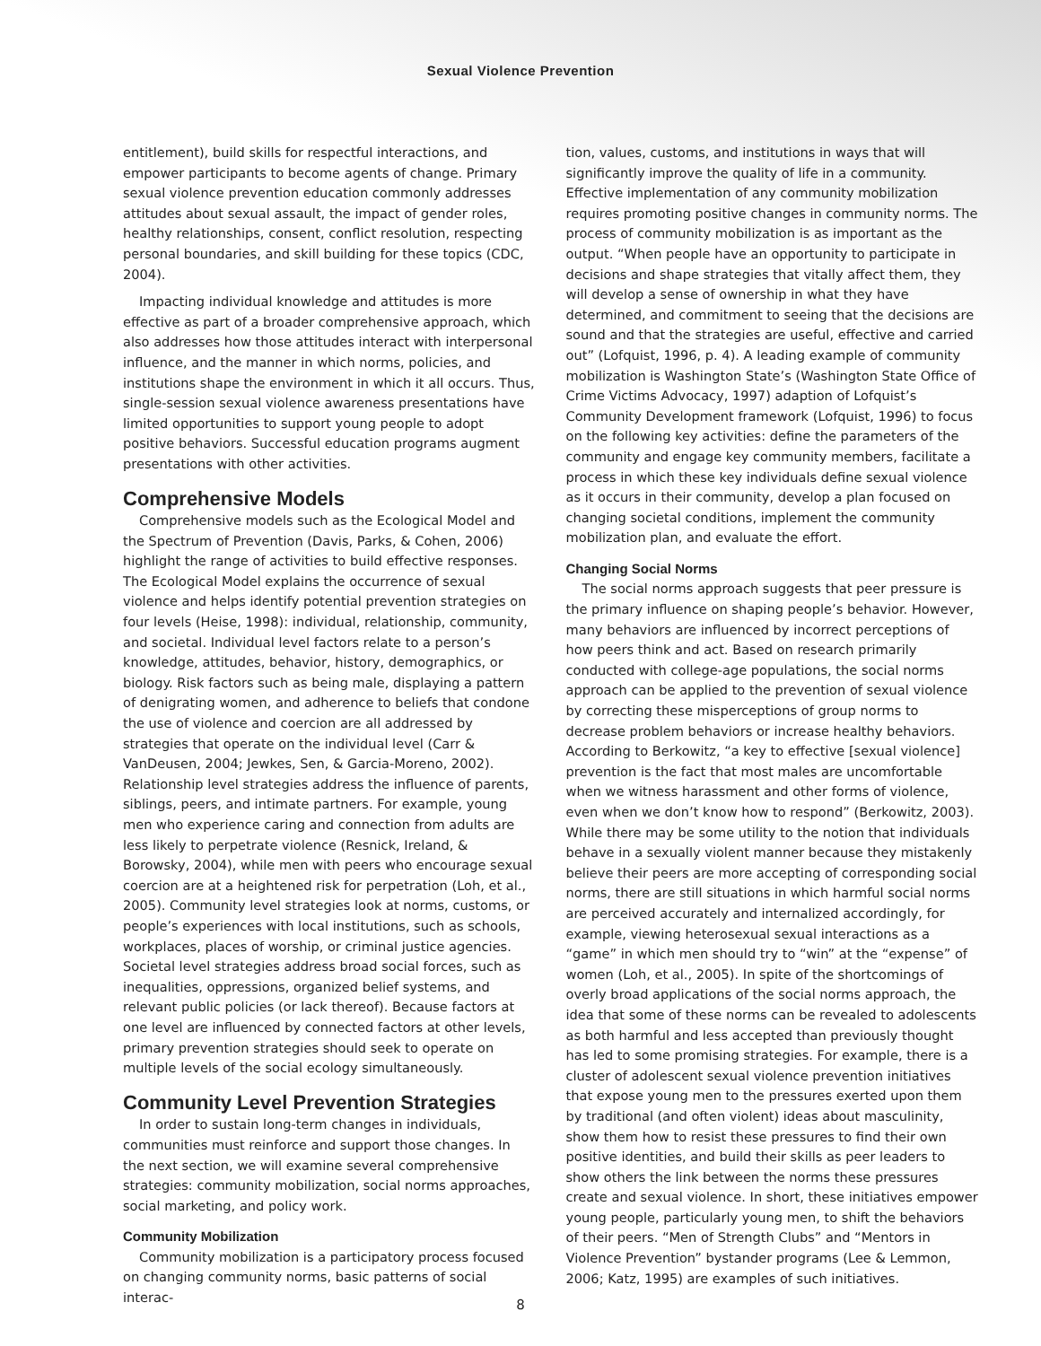Sexual Violence Prevention
entitlement), build skills for respectful interactions, and empower participants to become agents of change. Primary sexual violence prevention education commonly addresses attitudes about sexual assault, the impact of gender roles, healthy relationships, consent, conflict resolution, respecting personal boundaries, and skill building for these topics (CDC, 2004).
Impacting individual knowledge and attitudes is more effective as part of a broader comprehensive approach, which also addresses how those attitudes interact with interpersonal influence, and the manner in which norms, policies, and institutions shape the environment in which it all occurs. Thus, single-session sexual violence awareness presentations have limited opportunities to support young people to adopt positive behaviors. Successful education programs augment presentations with other activities.
Comprehensive Models
Comprehensive models such as the Ecological Model and the Spectrum of Prevention (Davis, Parks, & Cohen, 2006) highlight the range of activities to build effective responses. The Ecological Model explains the occurrence of sexual violence and helps identify potential prevention strategies on four levels (Heise, 1998): individual, relationship, community, and societal. Individual level factors relate to a person’s knowledge, attitudes, behavior, history, demographics, or biology. Risk factors such as being male, displaying a pattern of denigrating women, and adherence to beliefs that condone the use of violence and coercion are all addressed by strategies that operate on the individual level (Carr & VanDeusen, 2004; Jewkes, Sen, & Garcia-Moreno, 2002). Relationship level strategies address the influence of parents, siblings, peers, and intimate partners. For example, young men who experience caring and connection from adults are less likely to perpetrate violence (Resnick, Ireland, & Borowsky, 2004), while men with peers who encourage sexual coercion are at a heightened risk for perpetration (Loh, et al., 2005). Community level strategies look at norms, customs, or people’s experiences with local institutions, such as schools, workplaces, places of worship, or criminal justice agencies. Societal level strategies address broad social forces, such as inequalities, oppressions, organized belief systems, and relevant public policies (or lack thereof). Because factors at one level are influenced by connected factors at other levels, primary prevention strategies should seek to operate on multiple levels of the social ecology simultaneously.
Community Level Prevention Strategies
In order to sustain long-term changes in individuals, communities must reinforce and support those changes. In the next section, we will examine several comprehensive strategies: community mobilization, social norms approaches, social marketing, and policy work.
Community Mobilization
Community mobilization is a participatory process focused on changing community norms, basic patterns of social interac-
tion, values, customs, and institutions in ways that will significantly improve the quality of life in a community. Effective implementation of any community mobilization requires promoting positive changes in community norms. The process of community mobilization is as important as the output. “When people have an opportunity to participate in decisions and shape strategies that vitally affect them, they will develop a sense of ownership in what they have determined, and commitment to seeing that the decisions are sound and that the strategies are useful, effective and carried out” (Lofquist, 1996, p. 4). A leading example of community mobilization is Washington State’s (Washington State Office of Crime Victims Advocacy, 1997) adaption of Lofquist’s Community Development framework (Lofquist, 1996) to focus on the following key activities: define the parameters of the community and engage key community members, facilitate a process in which these key individuals define sexual violence as it occurs in their community, develop a plan focused on changing societal conditions, implement the community mobilization plan, and evaluate the effort.
Changing Social Norms
The social norms approach suggests that peer pressure is the primary influence on shaping people’s behavior. However, many behaviors are influenced by incorrect perceptions of how peers think and act. Based on research primarily conducted with college-age populations, the social norms approach can be applied to the prevention of sexual violence by correcting these misperceptions of group norms to decrease problem behaviors or increase healthy behaviors. According to Berkowitz, “a key to effective [sexual violence] prevention is the fact that most males are uncomfortable when we witness harassment and other forms of violence, even when we don’t know how to respond” (Berkowitz, 2003). While there may be some utility to the notion that individuals behave in a sexually violent manner because they mistakenly believe their peers are more accepting of corresponding social norms, there are still situations in which harmful social norms are perceived accurately and internalized accordingly, for example, viewing heterosexual sexual interactions as a “game” in which men should try to “win” at the “expense” of women (Loh, et al., 2005). In spite of the shortcomings of overly broad applications of the social norms approach, the idea that some of these norms can be revealed to adolescents as both harmful and less accepted than previously thought has led to some promising strategies. For example, there is a cluster of adolescent sexual violence prevention initiatives that expose young men to the pressures exerted upon them by traditional (and often violent) ideas about masculinity, show them how to resist these pressures to find their own positive identities, and build their skills as peer leaders to show others the link between the norms these pressures create and sexual violence. In short, these initiatives empower young people, particularly young men, to shift the behaviors of their peers. “Men of Strength Clubs” and “Mentors in Violence Prevention” bystander programs (Lee & Lemmon, 2006; Katz, 1995) are examples of such initiatives.
8